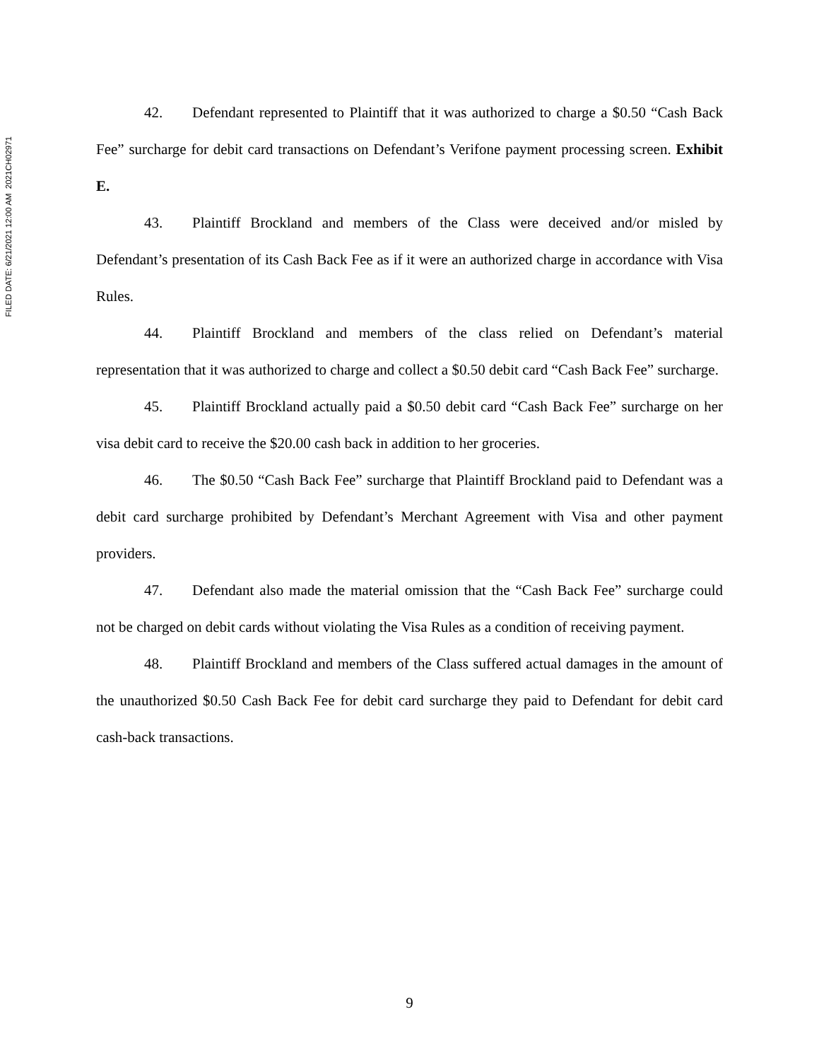FILED DATE: 6/21/2021 12:00 AM 2021CH02971
42. Defendant represented to Plaintiff that it was authorized to charge a $0.50 “Cash Back Fee” surcharge for debit card transactions on Defendant’s Verifone payment processing screen. Exhibit E.
43. Plaintiff Brockland and members of the Class were deceived and/or misled by Defendant’s presentation of its Cash Back Fee as if it were an authorized charge in accordance with Visa Rules.
44. Plaintiff Brockland and members of the class relied on Defendant’s material representation that it was authorized to charge and collect a $0.50 debit card “Cash Back Fee” surcharge.
45. Plaintiff Brockland actually paid a $0.50 debit card “Cash Back Fee” surcharge on her visa debit card to receive the $20.00 cash back in addition to her groceries.
46. The $0.50 “Cash Back Fee” surcharge that Plaintiff Brockland paid to Defendant was a debit card surcharge prohibited by Defendant’s Merchant Agreement with Visa and other payment providers.
47. Defendant also made the material omission that the “Cash Back Fee” surcharge could not be charged on debit cards without violating the Visa Rules as a condition of receiving payment.
48. Plaintiff Brockland and members of the Class suffered actual damages in the amount of the unauthorized $0.50 Cash Back Fee for debit card surcharge they paid to Defendant for debit card cash-back transactions.
9